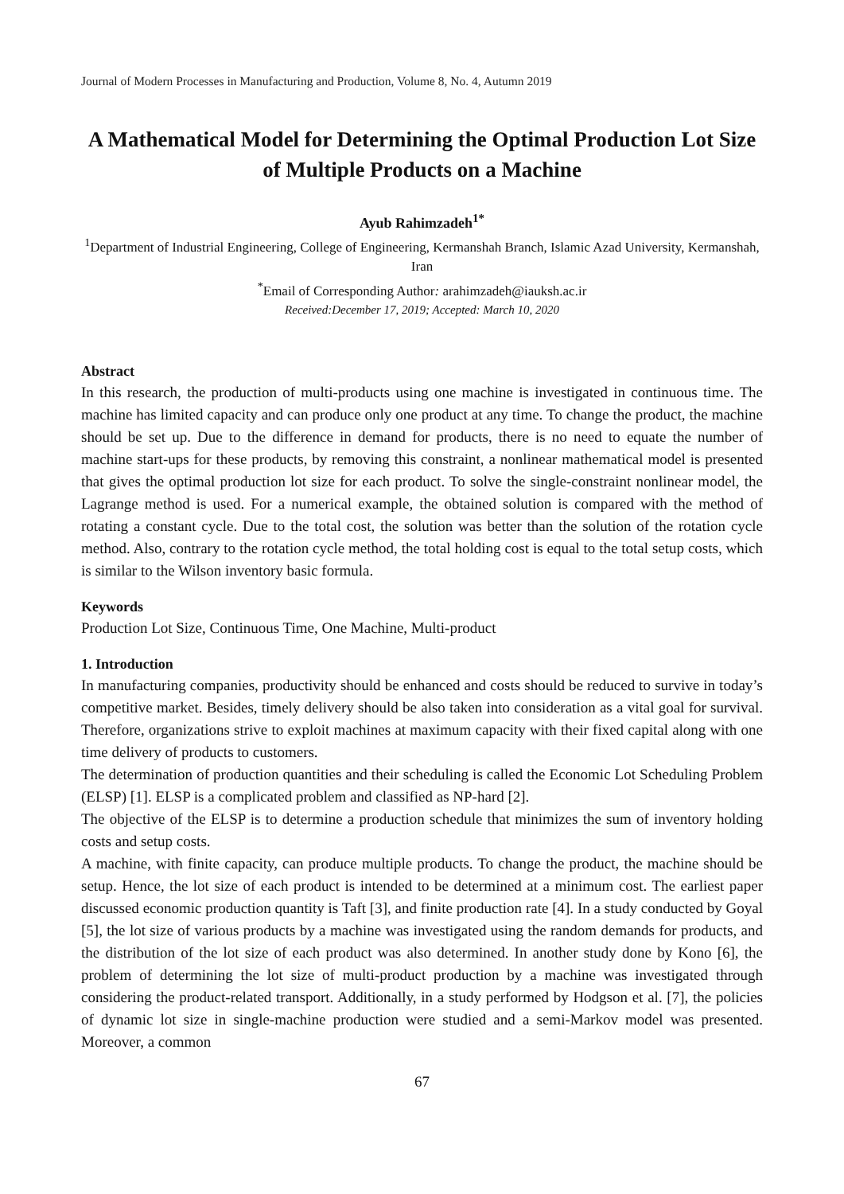Journal of Modern Processes in Manufacturing and Production, Volume 8, No. 4, Autumn 2019
A Mathematical Model for Determining the Optimal Production Lot Size of Multiple Products on a Machine
Ayub Rahimzadeh<sup>1*</sup>
<sup>1</sup> Department of Industrial Engineering, College of Engineering, Kermanshah Branch, Islamic Azad University, Kermanshah, Iran
<sup>*</sup> Email of Corresponding Author: arahimzadeh@iauksh.ac.ir
Received:December 17, 2019; Accepted: March 10, 2020
Abstract
In this research, the production of multi-products using one machine is investigated in continuous time. The machine has limited capacity and can produce only one product at any time. To change the product, the machine should be set up. Due to the difference in demand for products, there is no need to equate the number of machine start-ups for these products, by removing this constraint, a nonlinear mathematical model is presented that gives the optimal production lot size for each product. To solve the single-constraint nonlinear model, the Lagrange method is used. For a numerical example, the obtained solution is compared with the method of rotating a constant cycle. Due to the total cost, the solution was better than the solution of the rotation cycle method. Also, contrary to the rotation cycle method, the total holding cost is equal to the total setup costs, which is similar to the Wilson inventory basic formula.
Keywords
Production Lot Size, Continuous Time, One Machine, Multi-product
1. Introduction
In manufacturing companies, productivity should be enhanced and costs should be reduced to survive in today’s competitive market. Besides, timely delivery should be also taken into consideration as a vital goal for survival. Therefore, organizations strive to exploit machines at maximum capacity with their fixed capital along with one time delivery of products to customers.
The determination of production quantities and their scheduling is called the Economic Lot Scheduling Problem (ELSP) [1]. ELSP is a complicated problem and classified as NP-hard [2].
The objective of the ELSP is to determine a production schedule that minimizes the sum of inventory holding costs and setup costs.
A machine, with finite capacity, can produce multiple products. To change the product, the machine should be setup. Hence, the lot size of each product is intended to be determined at a minimum cost. The earliest paper discussed economic production quantity is Taft [3], and finite production rate [4]. In a study conducted by Goyal [5], the lot size of various products by a machine was investigated using the random demands for products, and the distribution of the lot size of each product was also determined. In another study done by Kono [6], the problem of determining the lot size of multi-product production by a machine was investigated through considering the product-related transport. Additionally, in a study performed by Hodgson et al. [7], the policies of dynamic lot size in single-machine production were studied and a semi-Markov model was presented. Moreover, a common
67